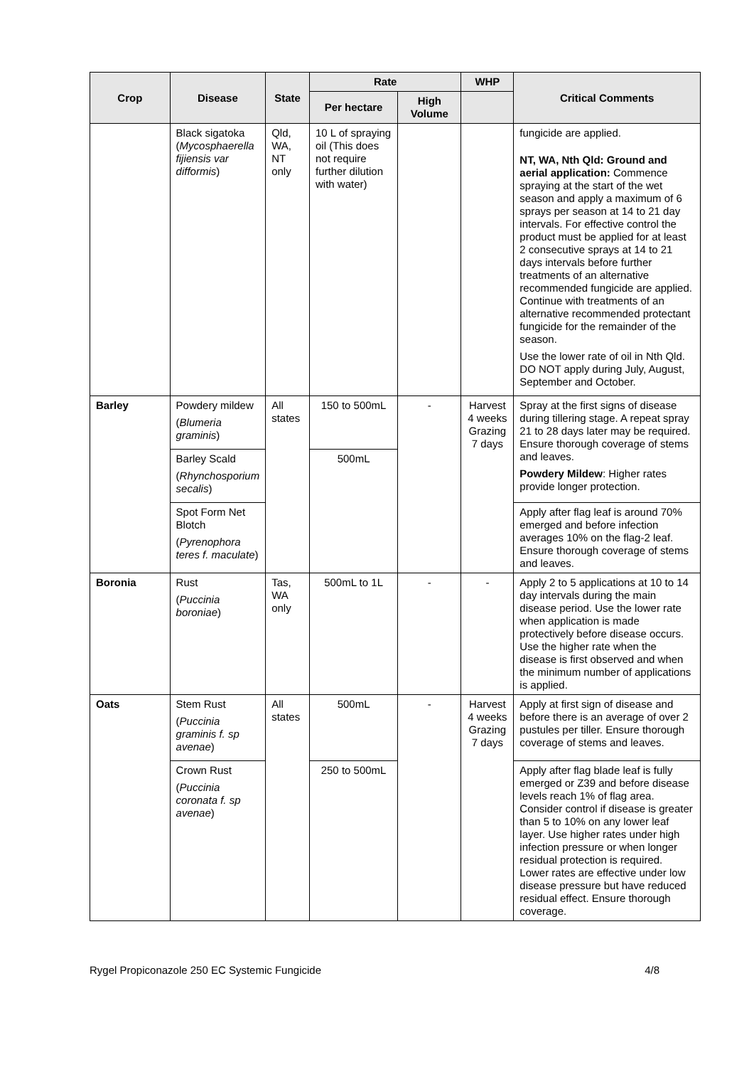| Crop | Disease | State | Rate | | WHP | Critical Comments |
| --- | --- | --- | --- | --- | --- | --- |
| | | | Per hectare | High Volume | | |
| | Black sigatoka ( Mycosphaerella fijiensis var difformis ) | Qld, WA, NT only | 10 L of spraying oil (This does not require further dilution with water) | | | fungicide are applied. NT, WA, Nth Qld: Ground and aerial application: Commence spraying at the start of the wet season and apply a maximum of 6 sprays per season at 14 to 21 day intervals. For effective control the product must be applied for at least 2 consecutive sprays at 14 to 21 days intervals before further treatments of an alternative recommended fungicide are applied. Continue with treatments of an alternative recommended protectant fungicide for the remainder of the season. Use the lower rate of oil in Nth Qld. DO NOT apply during July, August, September and October. |
| Barley | Powdery mildew ( Blumeria graminis ) | All states | 150 to 500mL | - | Harvest 4 weeks Grazing 7 days | Spray at the first signs of disease during tillering stage. A repeat spray 21 to 28 days later may be required. Ensure thorough coverage of stems and leaves. Powdery Mildew : Higher rates provide longer protection. |
| | Barley Scald ( Rhynchosporium secalis ) | | 500mL | | | |
| | Spot Form Net Blotch ( Pyrenophora teres f. maculate ) | | | | | Apply after flag leaf is around 70% emerged and before infection averages 10% on the flag-2 leaf. Ensure thorough coverage of stems and leaves. |
| Boronia | Rust ( Puccinia boroniae ) | Tas, WA only | 500mL to 1L | - | - | Apply 2 to 5 applications at 10 to 14 day intervals during the main disease period. Use the lower rate when application is made protectively before disease occurs. Use the higher rate when the disease is first observed and when the minimum number of applications is applied. |
| Oats | Stem Rust ( Puccinia graminis f. sp avenae ) | All states | 500mL | - | Harvest 4 weeks Grazing 7 days | Apply at first sign of disease and before there is an average of over 2 pustules per tiller. Ensure thorough coverage of stems and leaves. |
| | Crown Rust ( Puccinia coronata f. sp avenae ) | | 250 to 500mL | | | Apply after flag blade leaf is fully emerged or Z39 and before disease levels reach 1% of flag area. Consider control if disease is greater than 5 to 10% on any lower leaf layer. Use higher rates under high infection pressure or when longer residual protection is required. Lower rates are effective under low disease pressure but have reduced residual effect. Ensure thorough coverage. |
Rygel Propiconazole 250 EC Systemic Fungicide 4/8